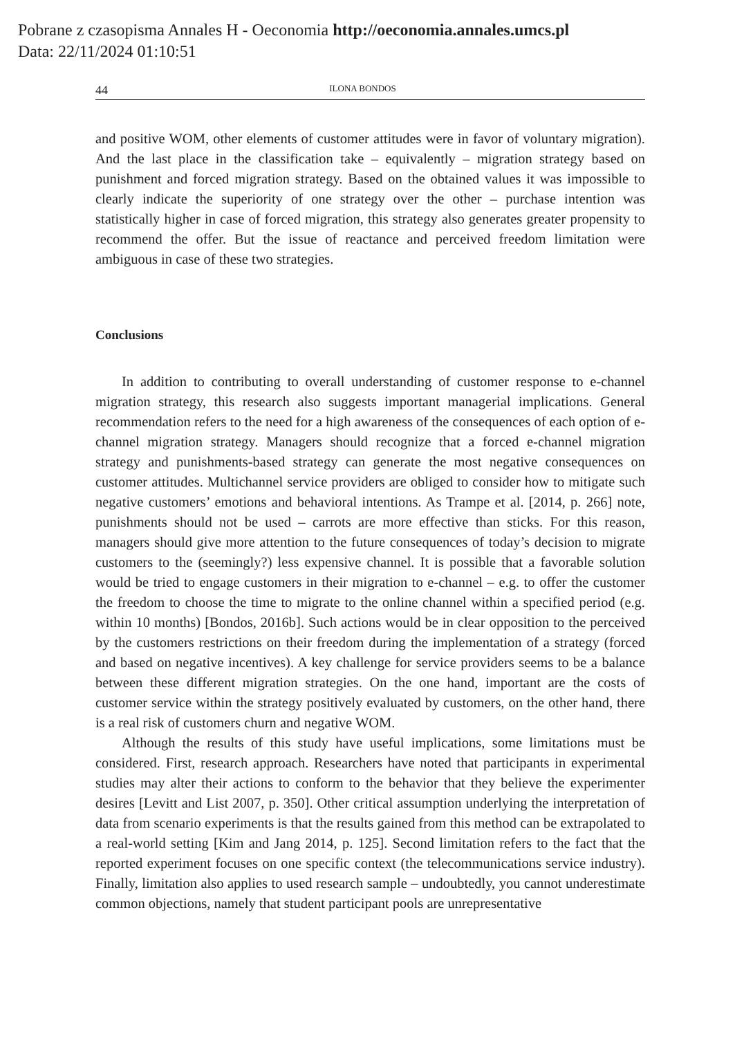Pobrane z czasopisma Annales H - Oeconomia http://oeconomia.annales.umcs.pl
Data: 22/11/2024 01:10:51
44 ILONA BONDOS
and positive WOM, other elements of customer attitudes were in favor of voluntary migration). And the last place in the classification take – equivalently – migration strategy based on punishment and forced migration strategy. Based on the obtained values it was impossible to clearly indicate the superiority of one strategy over the other – purchase intention was statistically higher in case of forced migration, this strategy also generates greater propensity to recommend the offer. But the issue of reactance and perceived freedom limitation were ambiguous in case of these two strategies.
Conclusions
In addition to contributing to overall understanding of customer response to e-channel migration strategy, this research also suggests important managerial implications. General recommendation refers to the need for a high awareness of the consequences of each option of e-channel migration strategy. Managers should recognize that a forced e-channel migration strategy and punishments-based strategy can generate the most negative consequences on customer attitudes. Multichannel service providers are obliged to consider how to mitigate such negative customers’ emotions and behavioral intentions. As Trampe et al. [2014, p. 266] note, punishments should not be used – carrots are more effective than sticks. For this reason, managers should give more attention to the future consequences of today’s decision to migrate customers to the (seemingly?) less expensive channel. It is possible that a favorable solution would be tried to engage customers in their migration to e-channel – e.g. to offer the customer the freedom to choose the time to migrate to the online channel within a specified period (e.g. within 10 months) [Bondos, 2016b]. Such actions would be in clear opposition to the perceived by the customers restrictions on their freedom during the implementation of a strategy (forced and based on negative incentives). A key challenge for service providers seems to be a balance between these different migration strategies. On the one hand, important are the costs of customer service within the strategy positively evaluated by customers, on the other hand, there is a real risk of customers churn and negative WOM.
Although the results of this study have useful implications, some limitations must be considered. First, research approach. Researchers have noted that participants in experimental studies may alter their actions to conform to the behavior that they believe the experimenter desires [Levitt and List 2007, p. 350]. Other critical assumption underlying the interpretation of data from scenario experiments is that the results gained from this method can be extrapolated to a real-world setting [Kim and Jang 2014, p. 125]. Second limitation refers to the fact that the reported experiment focuses on one specific context (the telecommunications service industry). Finally, limitation also applies to used research sample – undoubtedly, you cannot underestimate common objections, namely that student participant pools are unrepresentative